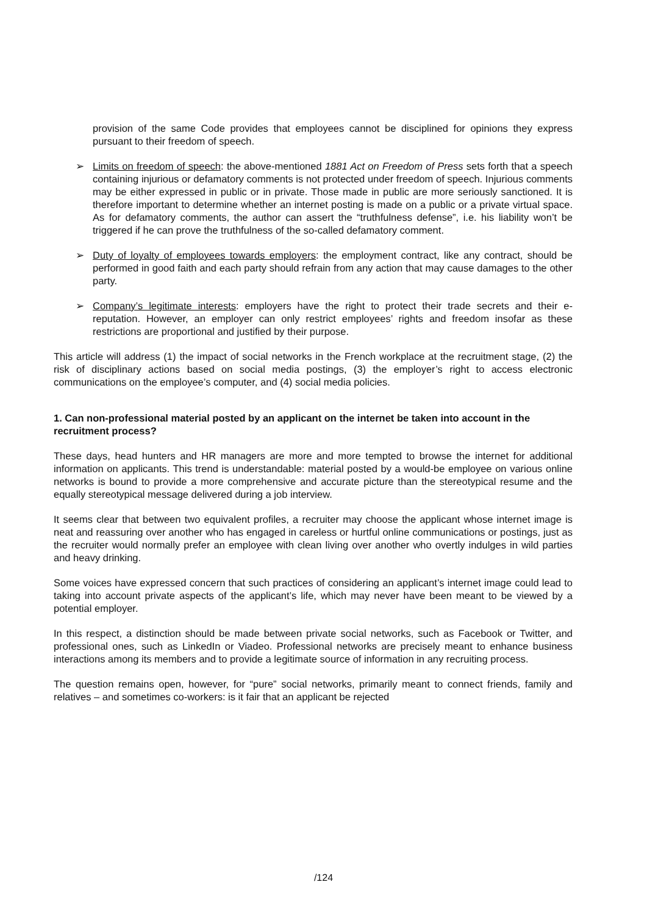provision of the same Code provides that employees cannot be disciplined for opinions they express pursuant to their freedom of speech.
➢ Limits on freedom of speech: the above-mentioned 1881 Act on Freedom of Press sets forth that a speech containing injurious or defamatory comments is not protected under freedom of speech. Injurious comments may be either expressed in public or in private. Those made in public are more seriously sanctioned. It is therefore important to determine whether an internet posting is made on a public or a private virtual space. As for defamatory comments, the author can assert the “truthfulness defense”, i.e. his liability won’t be triggered if he can prove the truthfulness of the so-called defamatory comment.
➢ Duty of loyalty of employees towards employers: the employment contract, like any contract, should be performed in good faith and each party should refrain from any action that may cause damages to the other party.
➢ Company’s legitimate interests: employers have the right to protect their trade secrets and their e-reputation. However, an employer can only restrict employees’ rights and freedom insofar as these restrictions are proportional and justified by their purpose.
This article will address (1) the impact of social networks in the French workplace at the recruitment stage, (2) the risk of disciplinary actions based on social media postings, (3) the employer’s right to access electronic communications on the employee’s computer, and (4) social media policies.
1. Can non-professional material posted by an applicant on the internet be taken into account in the recruitment process?
These days, head hunters and HR managers are more and more tempted to browse the internet for additional information on applicants. This trend is understandable: material posted by a would-be employee on various online networks is bound to provide a more comprehensive and accurate picture than the stereotypical resume and the equally stereotypical message delivered during a job interview.
It seems clear that between two equivalent profiles, a recruiter may choose the applicant whose internet image is neat and reassuring over another who has engaged in careless or hurtful online communications or postings, just as the recruiter would normally prefer an employee with clean living over another who overtly indulges in wild parties and heavy drinking.
Some voices have expressed concern that such practices of considering an applicant’s internet image could lead to taking into account private aspects of the applicant’s life, which may never have been meant to be viewed by a potential employer.
In this respect, a distinction should be made between private social networks, such as Facebook or Twitter, and professional ones, such as LinkedIn or Viadeo. Professional networks are precisely meant to enhance business interactions among its members and to provide a legitimate source of information in any recruiting process.
The question remains open, however, for “pure” social networks, primarily meant to connect friends, family and relatives – and sometimes co-workers: is it fair that an applicant be rejected
/124